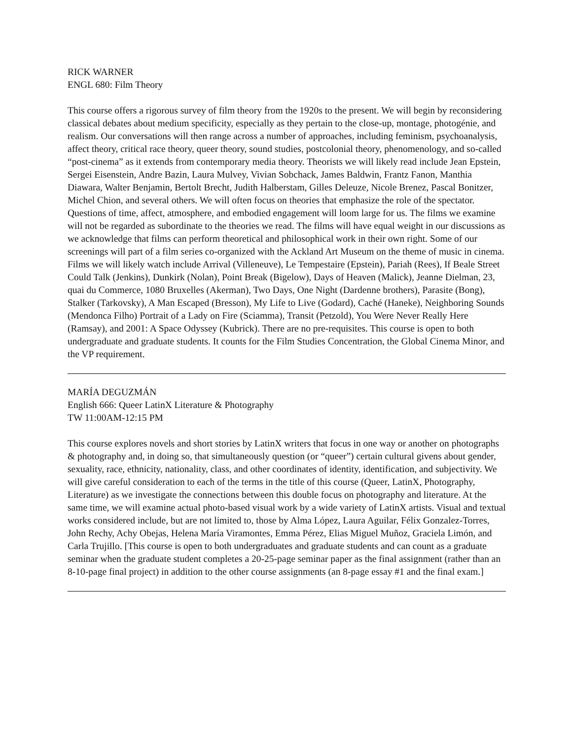RICK WARNER
ENGL 680: Film Theory
This course offers a rigorous survey of film theory from the 1920s to the present. We will begin by reconsidering classical debates about medium specificity, especially as they pertain to the close-up, montage, photogénie, and realism. Our conversations will then range across a number of approaches, including feminism, psychoanalysis, affect theory, critical race theory, queer theory, sound studies, postcolonial theory, phenomenology, and so-called “post-cinema” as it extends from contemporary media theory. Theorists we will likely read include Jean Epstein, Sergei Eisenstein, Andre Bazin, Laura Mulvey, Vivian Sobchack, James Baldwin, Frantz Fanon, Manthia Diawara, Walter Benjamin, Bertolt Brecht, Judith Halberstam, Gilles Deleuze, Nicole Brenez, Pascal Bonitzer, Michel Chion, and several others. We will often focus on theories that emphasize the role of the spectator. Questions of time, affect, atmosphere, and embodied engagement will loom large for us. The films we examine will not be regarded as subordinate to the theories we read. The films will have equal weight in our discussions as we acknowledge that films can perform theoretical and philosophical work in their own right. Some of our screenings will part of a film series co-organized with the Ackland Art Museum on the theme of music in cinema. Films we will likely watch include Arrival (Villeneuve), Le Tempestaire (Epstein), Pariah (Rees), If Beale Street Could Talk (Jenkins), Dunkirk (Nolan), Point Break (Bigelow), Days of Heaven (Malick), Jeanne Dielman, 23, quai du Commerce, 1080 Bruxelles (Akerman), Two Days, One Night (Dardenne brothers), Parasite (Bong), Stalker (Tarkovsky), A Man Escaped (Bresson), My Life to Live (Godard), Caché (Haneke), Neighboring Sounds (Mendonca Filho) Portrait of a Lady on Fire (Sciamma), Transit (Petzold), You Were Never Really Here (Ramsay), and 2001: A Space Odyssey (Kubrick). There are no pre-requisites. This course is open to both undergraduate and graduate students. It counts for the Film Studies Concentration, the Global Cinema Minor, and the VP requirement.
MARÍA DEGUZMÁN
English 666: Queer LatinX Literature & Photography
TW 11:00AM-12:15 PM
This course explores novels and short stories by LatinX writers that focus in one way or another on photographs & photography and, in doing so, that simultaneously question (or “queer”) certain cultural givens about gender, sexuality, race, ethnicity, nationality, class, and other coordinates of identity, identification, and subjectivity. We will give careful consideration to each of the terms in the title of this course (Queer, LatinX, Photography, Literature) as we investigate the connections between this double focus on photography and literature. At the same time, we will examine actual photo-based visual work by a wide variety of LatinX artists. Visual and textual works considered include, but are not limited to, those by Alma López, Laura Aguilar, Félix Gonzalez-Torres, John Rechy, Achy Obejas, Helena María Viramontes, Emma Pérez, Elias Miguel Muñoz, Graciela Limón, and Carla Trujillo. [This course is open to both undergraduates and graduate students and can count as a graduate seminar when the graduate student completes a 20-25-page seminar paper as the final assignment (rather than an 8-10-page final project) in addition to the other course assignments (an 8-page essay #1 and the final exam.]